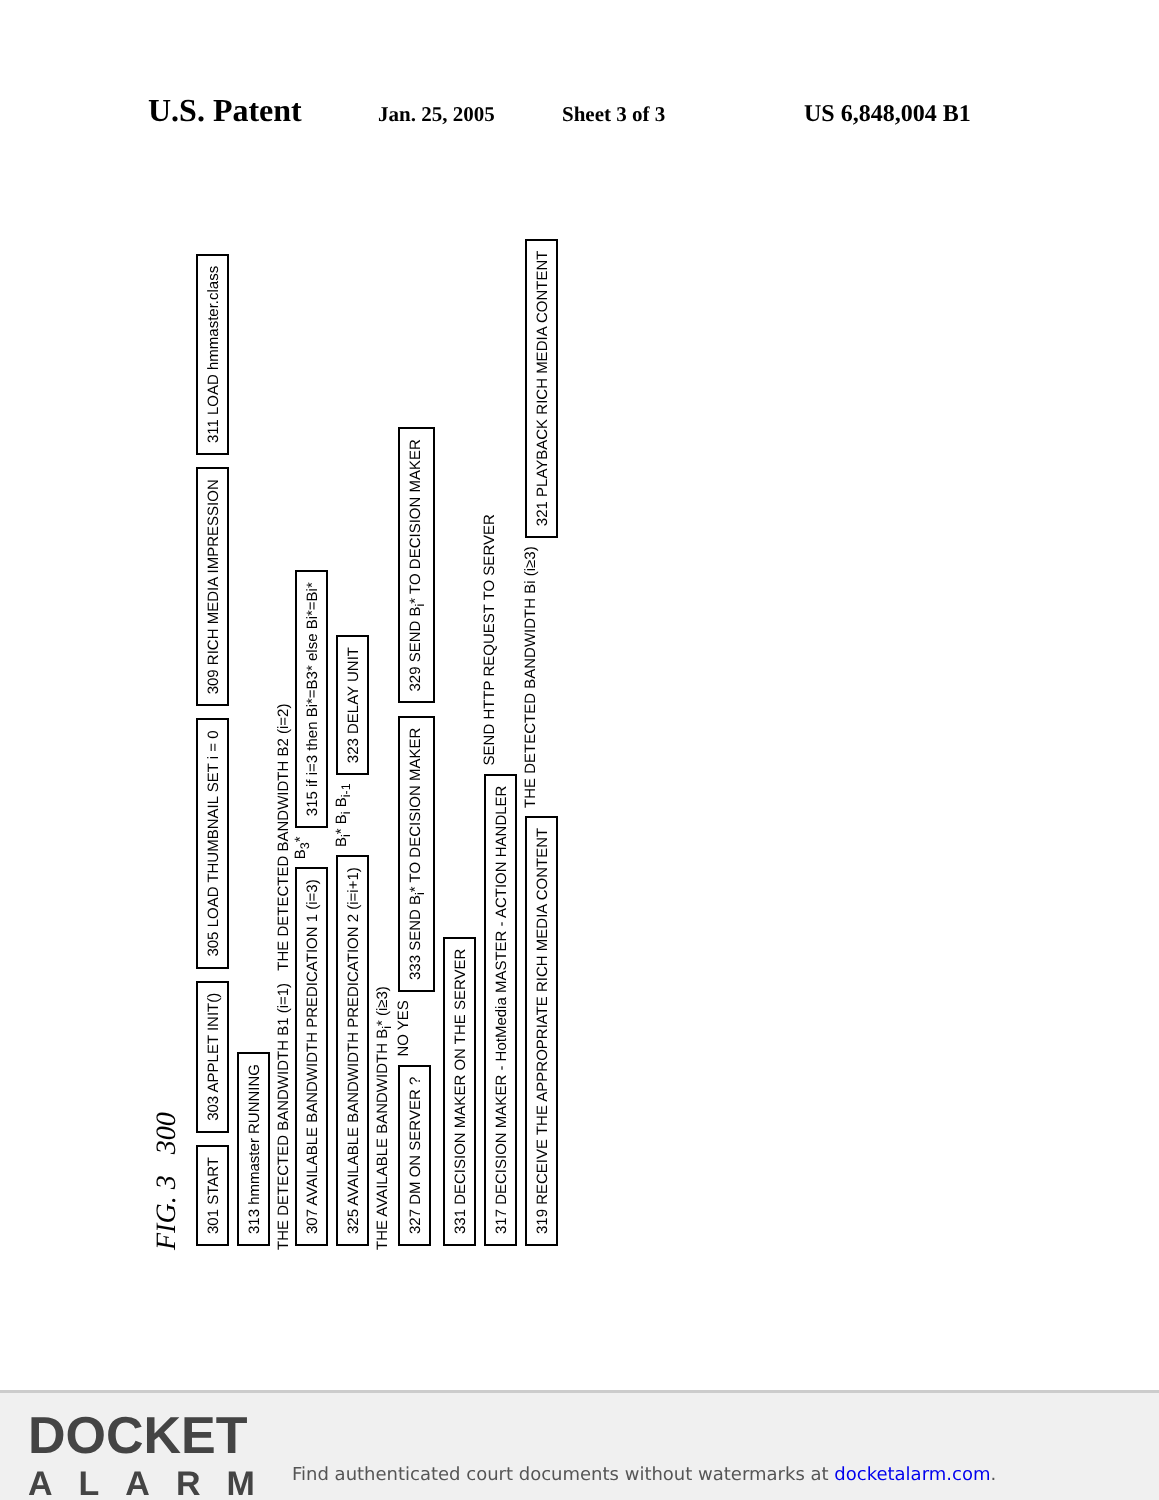U.S. Patent
Jan. 25, 2005 Sheet 3 of 3 US 6,848,004 B1
FIG. 3 300
301 START 303 APPLET INIT() 305 LOAD THUMBNAIL SET i = 0 309 RICH MEDIA IMPRESSION 311 LOAD hmmaster.class 313 hmmaster RUNNING
THE DETECTED BANDWIDTH B1 (i=1) THE DETECTED BANDWIDTH B2 (i=2)
307 AVAILABLE BANDWIDTH PREDICATION 1 (i=3) B<sub>3</sub>* 315 if i=3 then Bi*=B3* else Bi*=Bi* 325 AVAILABLE BANDWIDTH PREDICATION 2 (i=i+1) B<sub>i</sub>* B<sub>i</sub> B<sub>i-1</sub> 323 DELAY UNIT
THE AVAILABLE BANDWIDTH B<sub>i</sub>* (i≥3)
327 DM ON SERVER ? NO YES 333 SEND B<sub>i</sub>* TO DECISION MAKER 329 SEND B<sub>i</sub>* TO DECISION MAKER 331 DECISION MAKER ON THE SERVER
317 DECISION MAKER - HotMedia MASTER - ACTION HANDLER SEND HTTP REQUEST TO SERVER 319 RECEIVE THE APPROPRIATE RICH MEDIA CONTENT THE DETECTED BANDWIDTH Bi (i≥3) 321 PLAYBACK RICH MEDIA CONTENT
DOCKET
ALARM
Find authenticated court documents without watermarks at docketalarm.com.